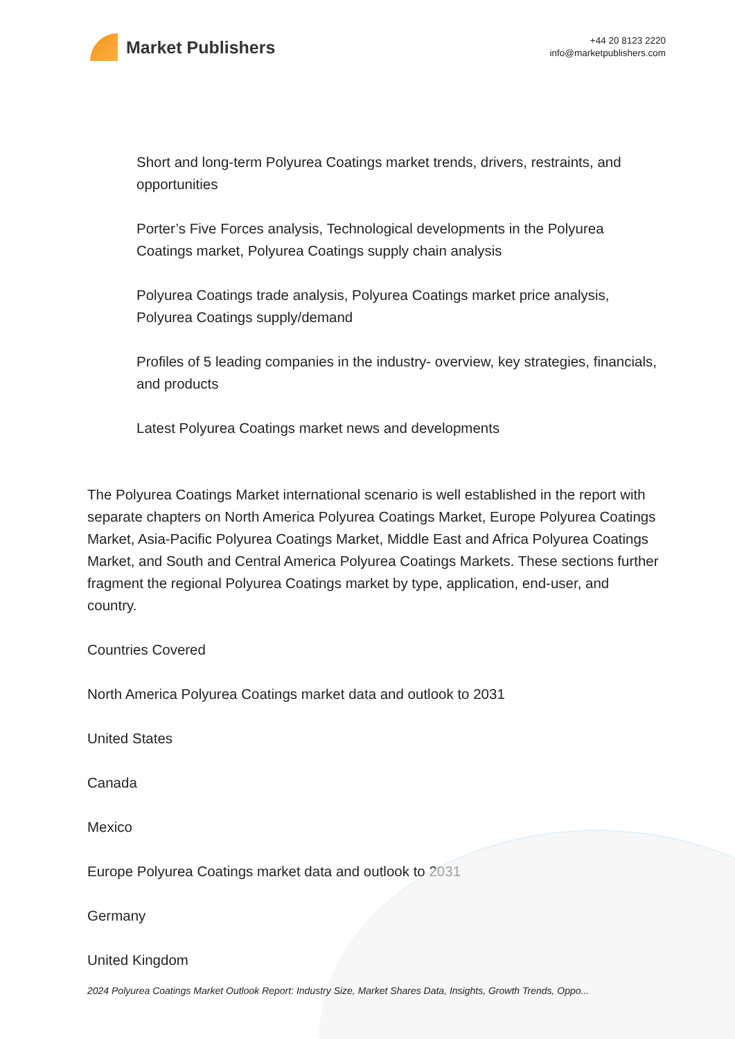Market Publishers
+44 20 8123 2220
info@marketpublishers.com
Short and long-term Polyurea Coatings market trends, drivers, restraints, and opportunities
Porter’s Five Forces analysis, Technological developments in the Polyurea Coatings market, Polyurea Coatings supply chain analysis
Polyurea Coatings trade analysis, Polyurea Coatings market price analysis, Polyurea Coatings supply/demand
Profiles of 5 leading companies in the industry- overview, key strategies, financials, and products
Latest Polyurea Coatings market news and developments
The Polyurea Coatings Market international scenario is well established in the report with separate chapters on North America Polyurea Coatings Market, Europe Polyurea Coatings Market, Asia-Pacific Polyurea Coatings Market, Middle East and Africa Polyurea Coatings Market, and South and Central America Polyurea Coatings Markets. These sections further fragment the regional Polyurea Coatings market by type, application, end-user, and country.
Countries Covered
North America Polyurea Coatings market data and outlook to 2031
United States
Canada
Mexico
Europe Polyurea Coatings market data and outlook to 2031
Germany
United Kingdom
2024 Polyurea Coatings Market Outlook Report: Industry Size, Market Shares Data, Insights, Growth Trends, Oppo...